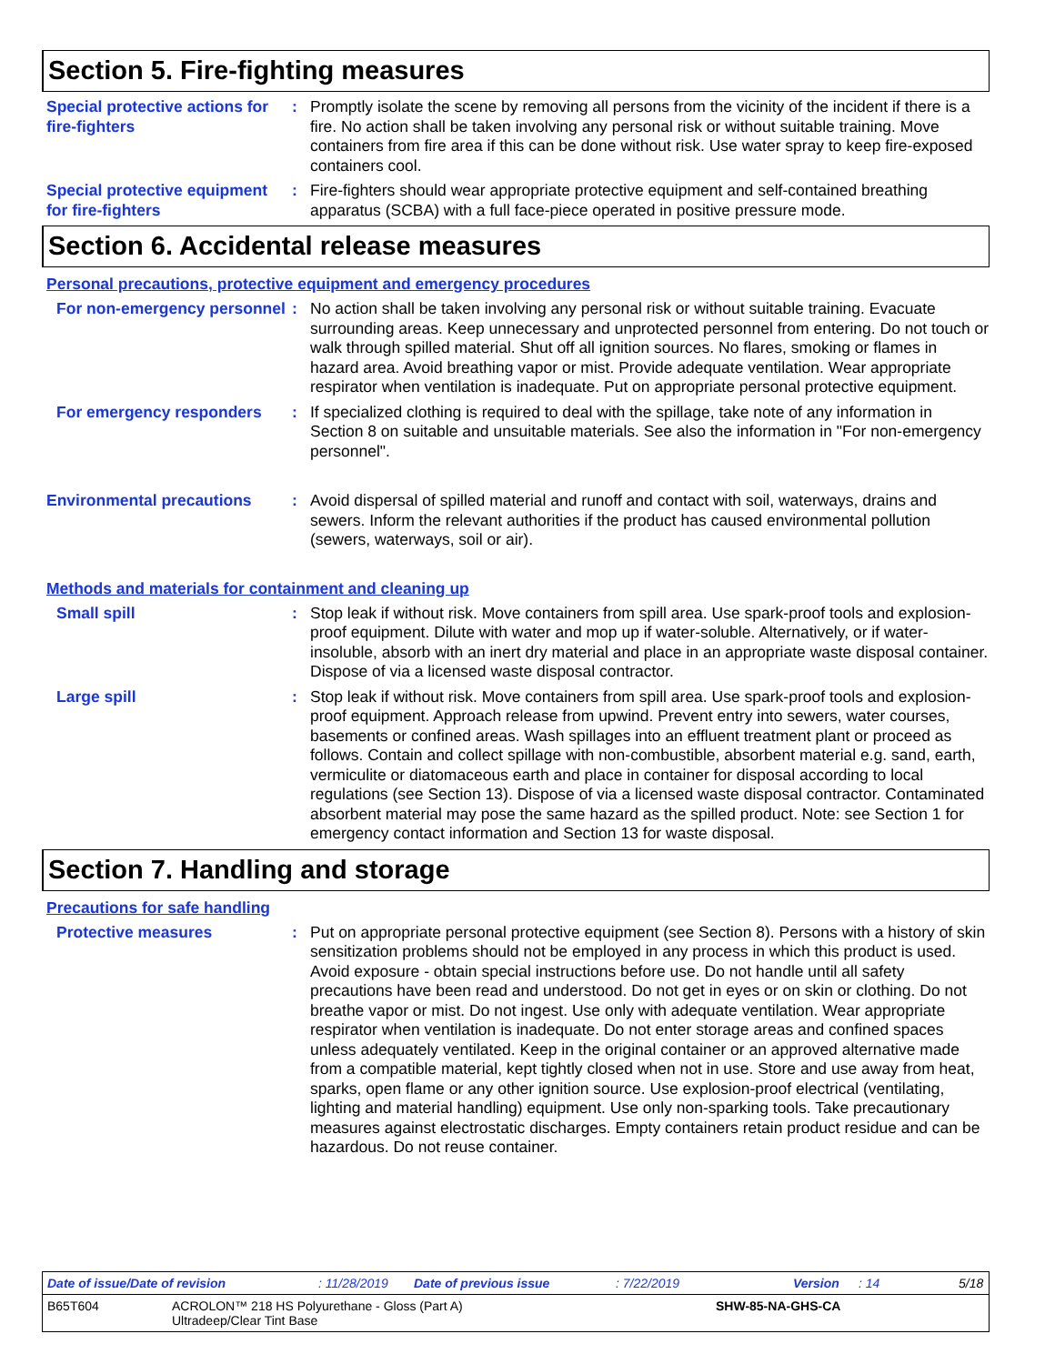Section 5. Fire-fighting measures
Special protective actions for fire-fighters
: Promptly isolate the scene by removing all persons from the vicinity of the incident if there is a fire. No action shall be taken involving any personal risk or without suitable training. Move containers from fire area if this can be done without risk. Use water spray to keep fire-exposed containers cool.
Special protective equipment for fire-fighters
: Fire-fighters should wear appropriate protective equipment and self-contained breathing apparatus (SCBA) with a full face-piece operated in positive pressure mode.
Section 6. Accidental release measures
Personal precautions, protective equipment and emergency procedures
For non-emergency personnel
: No action shall be taken involving any personal risk or without suitable training. Evacuate surrounding areas. Keep unnecessary and unprotected personnel from entering. Do not touch or walk through spilled material. Shut off all ignition sources. No flares, smoking or flames in hazard area. Avoid breathing vapor or mist. Provide adequate ventilation. Wear appropriate respirator when ventilation is inadequate. Put on appropriate personal protective equipment.
For emergency responders : If specialized clothing is required to deal with the spillage, take note of any information in Section 8 on suitable and unsuitable materials. See also the information in "For non-emergency personnel".
Environmental precautions : Avoid dispersal of spilled material and runoff and contact with soil, waterways, drains and sewers. Inform the relevant authorities if the product has caused environmental pollution (sewers, waterways, soil or air).
Methods and materials for containment and cleaning up
Small spill : Stop leak if without risk. Move containers from spill area. Use spark-proof tools and explosion-proof equipment. Dilute with water and mop up if water-soluble. Alternatively, or if water-insoluble, absorb with an inert dry material and place in an appropriate waste disposal container. Dispose of via a licensed waste disposal contractor.
Large spill : Stop leak if without risk. Move containers from spill area. Use spark-proof tools and explosion-proof equipment. Approach release from upwind. Prevent entry into sewers, water courses, basements or confined areas. Wash spillages into an effluent treatment plant or proceed as follows. Contain and collect spillage with non-combustible, absorbent material e.g. sand, earth, vermiculite or diatomaceous earth and place in container for disposal according to local regulations (see Section 13). Dispose of via a licensed waste disposal contractor. Contaminated absorbent material may pose the same hazard as the spilled product. Note: see Section 1 for emergency contact information and Section 13 for waste disposal.
Section 7. Handling and storage
Precautions for safe handling
Protective measures : Put on appropriate personal protective equipment (see Section 8). Persons with a history of skin sensitization problems should not be employed in any process in which this product is used. Avoid exposure - obtain special instructions before use. Do not handle until all safety precautions have been read and understood. Do not get in eyes or on skin or clothing. Do not breathe vapor or mist. Do not ingest. Use only with adequate ventilation. Wear appropriate respirator when ventilation is inadequate. Do not enter storage areas and confined spaces unless adequately ventilated. Keep in the original container or an approved alternative made from a compatible material, kept tightly closed when not in use. Store and use away from heat, sparks, open flame or any other ignition source. Use explosion-proof electrical (ventilating, lighting and material handling) equipment. Use only non-sparking tools. Take precautionary measures against electrostatic discharges. Empty containers retain product residue and can be hazardous. Do not reuse container.
Date of issue/Date of revision: 11/28/2019 Date of previous issue: 7/22/2019 Version: 14 5/18
B65T604 ACROLON™ 218 HS Polyurethane - Gloss (Part A)
Ultradeep/Clear Tint Base SHW-85-NA-GHS-CA